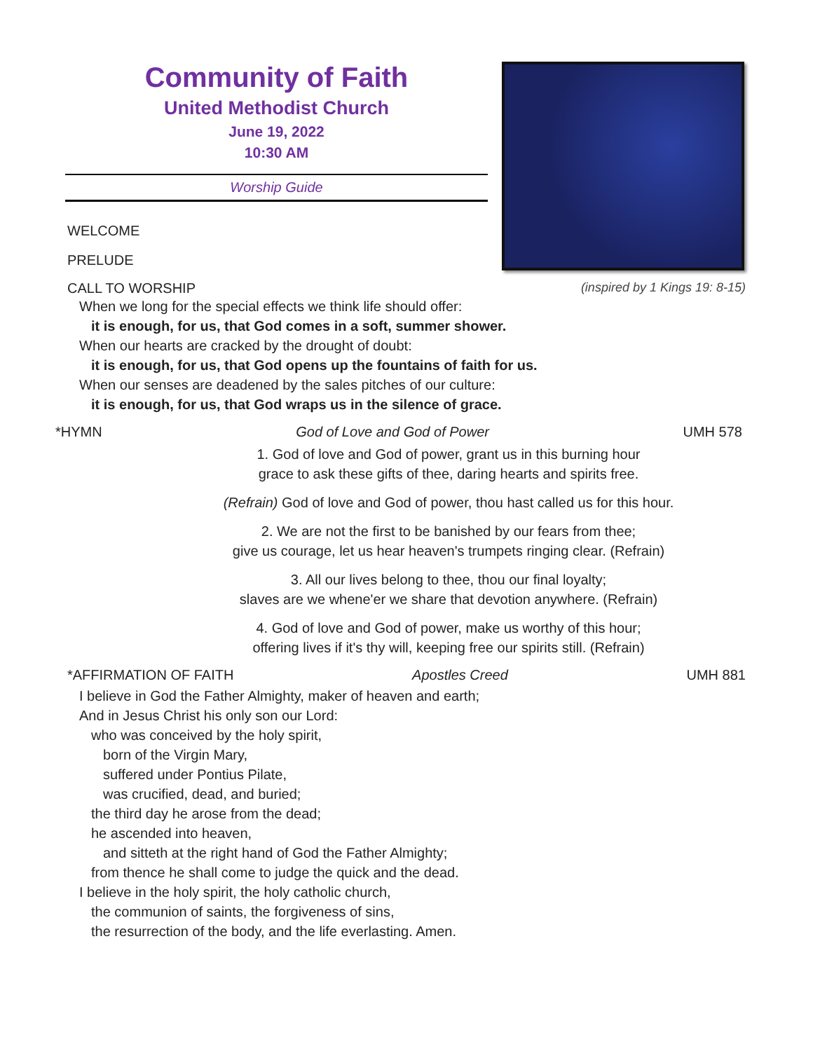Community of Faith
United Methodist Church
June 19, 2022
10:30 AM
Worship Guide
WELCOME
PRELUDE
CALL TO WORSHIP (inspired by 1 Kings 19: 8-15)
When we long for the special effects we think life should offer:
it is enough, for us, that God comes in a soft, summer shower.
When our hearts are cracked by the drought of doubt:
it is enough, for us, that God opens up the fountains of faith for us.
When our senses are deadened by the sales pitches of our culture:
it is enough, for us, that God wraps us in the silence of grace.
*HYMN God of Love and God of Power UMH 578
1. God of love and God of power, grant us in this burning hour
grace to ask these gifts of thee, daring hearts and spirits free.
(Refrain) God of love and God of power, thou hast called us for this hour.
2. We are not the first to be banished by our fears from thee;
give us courage, let us hear heaven's trumpets ringing clear. (Refrain)
3. All our lives belong to thee, thou our final loyalty;
slaves are we whene'er we share that devotion anywhere. (Refrain)
4. God of love and God of power, make us worthy of this hour;
offering lives if it's thy will, keeping free our spirits still. (Refrain)
*AFFIRMATION OF FAITH Apostles Creed UMH 881
I believe in God the Father Almighty, maker of heaven and earth;
And in Jesus Christ his only son our Lord:
who was conceived by the holy spirit,
born of the Virgin Mary,
suffered under Pontius Pilate,
was crucified, dead, and buried;
the third day he arose from the dead;
he ascended into heaven,
and sitteth at the right hand of God the Father Almighty;
from thence he shall come to judge the quick and the dead.
I believe in the holy spirit, the holy catholic church,
the communion of saints, the forgiveness of sins,
the resurrection of the body, and the life everlasting. Amen.